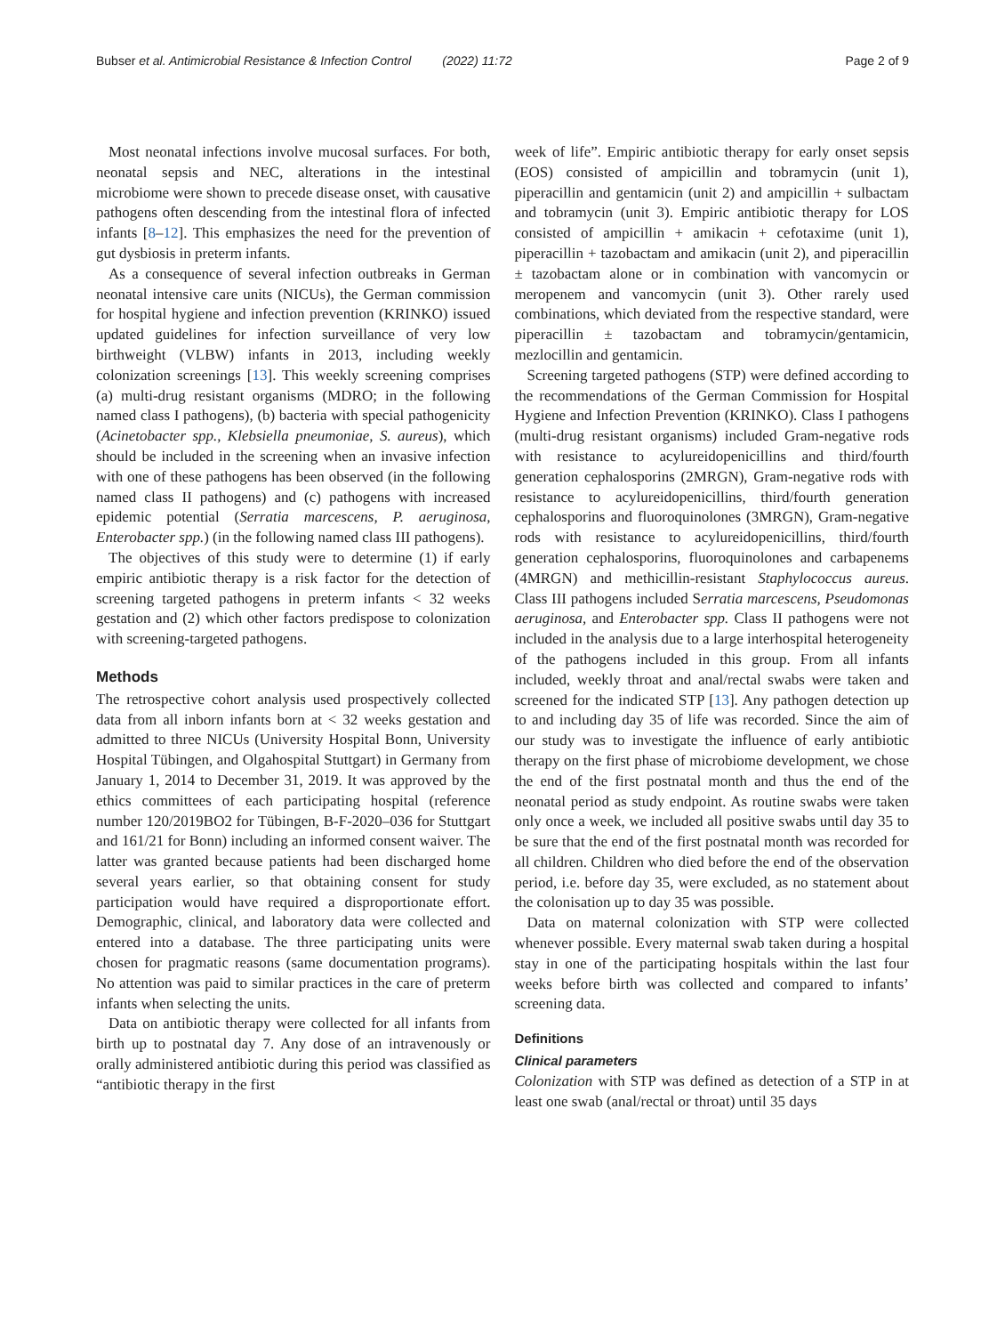Bubser et al. Antimicrobial Resistance & Infection Control (2022) 11:72 Page 2 of 9
Most neonatal infections involve mucosal surfaces. For both, neonatal sepsis and NEC, alterations in the intestinal microbiome were shown to precede disease onset, with causative pathogens often descending from the intestinal flora of infected infants [8–12]. This emphasizes the need for the prevention of gut dysbiosis in preterm infants.
As a consequence of several infection outbreaks in German neonatal intensive care units (NICUs), the German commission for hospital hygiene and infection prevention (KRINKO) issued updated guidelines for infection surveillance of very low birthweight (VLBW) infants in 2013, including weekly colonization screenings [13]. This weekly screening comprises (a) multi-drug resistant organisms (MDRO; in the following named class I pathogens), (b) bacteria with special pathogenicity (Acinetobacter spp., Klebsiella pneumoniae, S. aureus), which should be included in the screening when an invasive infection with one of these pathogens has been observed (in the following named class II pathogens) and (c) pathogens with increased epidemic potential (Serratia marcescens, P. aeruginosa, Enterobacter spp.) (in the following named class III pathogens).
The objectives of this study were to determine (1) if early empiric antibiotic therapy is a risk factor for the detection of screening targeted pathogens in preterm infants < 32 weeks gestation and (2) which other factors predispose to colonization with screening-targeted pathogens.
Methods
The retrospective cohort analysis used prospectively collected data from all inborn infants born at < 32 weeks gestation and admitted to three NICUs (University Hospital Bonn, University Hospital Tübingen, and Olgahospital Stuttgart) in Germany from January 1, 2014 to December 31, 2019. It was approved by the ethics committees of each participating hospital (reference number 120/2019BO2 for Tübingen, B-F-2020–036 for Stuttgart and 161/21 for Bonn) including an informed consent waiver. The latter was granted because patients had been discharged home several years earlier, so that obtaining consent for study participation would have required a disproportionate effort. Demographic, clinical, and laboratory data were collected and entered into a database. The three participating units were chosen for pragmatic reasons (same documentation programs). No attention was paid to similar practices in the care of preterm infants when selecting the units.
Data on antibiotic therapy were collected for all infants from birth up to postnatal day 7. Any dose of an intravenously or orally administered antibiotic during this period was classified as “antibiotic therapy in the first
week of life”. Empiric antibiotic therapy for early onset sepsis (EOS) consisted of ampicillin and tobramycin (unit 1), piperacillin and gentamicin (unit 2) and ampicillin + sulbactam and tobramycin (unit 3). Empiric antibiotic therapy for LOS consisted of ampicillin + amikacin + cefotaxime (unit 1), piperacillin + tazobactam and amikacin (unit 2), and piperacillin ± tazobactam alone or in combination with vancomycin or meropenem and vancomycin (unit 3). Other rarely used combinations, which deviated from the respective standard, were piperacillin ± tazobactam and tobramycin/gentamicin, mezlocillin and gentamicin.
Screening targeted pathogens (STP) were defined according to the recommendations of the German Commission for Hospital Hygiene and Infection Prevention (KRINKO). Class I pathogens (multi-drug resistant organisms) included Gram-negative rods with resistance to acylureidopenicillins and third/fourth generation cephalosporins (2MRGN), Gram-negative rods with resistance to acylureidopenicillins, third/fourth generation cephalosporins and fluoroquinolones (3MRGN), Gram-negative rods with resistance to acylureidopenicillins, third/fourth generation cephalosporins, fluoroquinolones and carbapenems (4MRGN) and methicillin-resistant Staphylococcus aureus. Class III pathogens included Serratia marcescens, Pseudomonas aeruginosa, and Enterobacter spp. Class II pathogens were not included in the analysis due to a large interhospital heterogeneity of the pathogens included in this group. From all infants included, weekly throat and anal/rectal swabs were taken and screened for the indicated STP [13]. Any pathogen detection up to and including day 35 of life was recorded. Since the aim of our study was to investigate the influence of early antibiotic therapy on the first phase of microbiome development, we chose the end of the first postnatal month and thus the end of the neonatal period as study endpoint. As routine swabs were taken only once a week, we included all positive swabs until day 35 to be sure that the end of the first postnatal month was recorded for all children. Children who died before the end of the observation period, i.e. before day 35, were excluded, as no statement about the colonisation up to day 35 was possible.
Data on maternal colonization with STP were collected whenever possible. Every maternal swab taken during a hospital stay in one of the participating hospitals within the last four weeks before birth was collected and compared to infants’ screening data.
Definitions
Clinical parameters
Colonization with STP was defined as detection of a STP in at least one swab (anal/rectal or throat) until 35 days